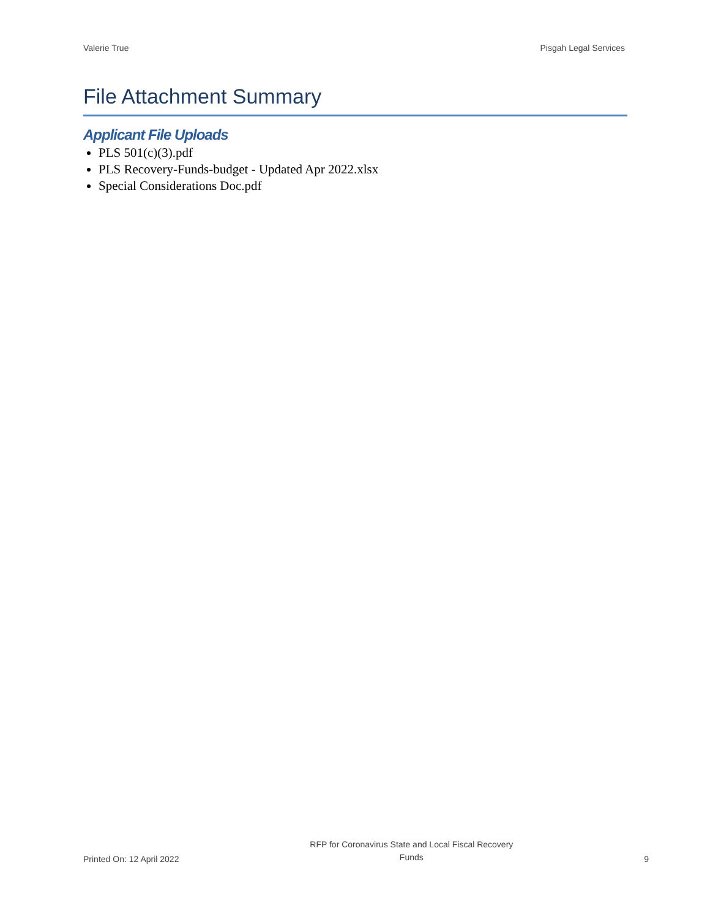Valerie True Pisgah Legal Services
File Attachment Summary
Applicant File Uploads
PLS 501(c)(3).pdf
PLS Recovery-Funds-budget - Updated Apr 2022.xlsx
Special Considerations Doc.pdf
Printed On: 12 April 2022
RFP for Coronavirus State and Local Fiscal Recovery Funds
9